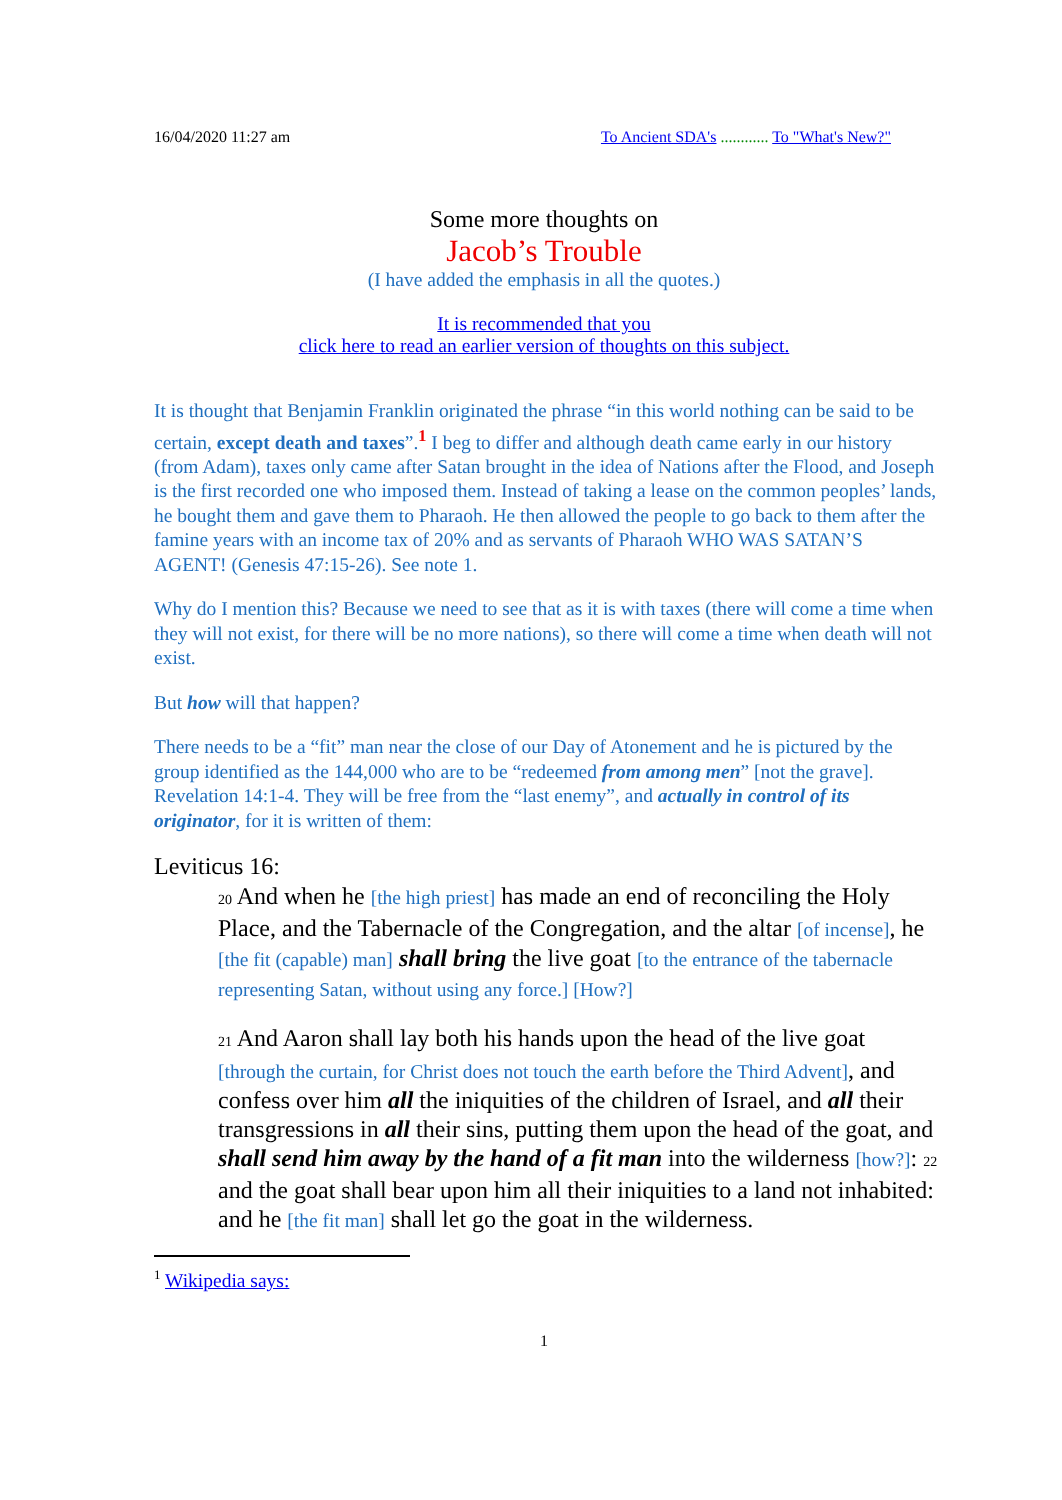16/04/2020 11:27 am To Ancient SDA's ............ To "What's New?"
Some more thoughts on
Jacob’s Trouble
(I have added the emphasis in all the quotes.)
It is recommended that you
click here to read an earlier version of thoughts on this subject.
It is thought that Benjamin Franklin originated the phrase “in this world nothing can be said to be certain, except death and taxes”.<sup>1</sup> I beg to differ and although death came early in our history (from Adam), taxes only came after Satan brought in the idea of Nations after the Flood, and Joseph is the first recorded one who imposed them. Instead of taking a lease on the common peoples’ lands, he bought them and gave them to Pharaoh. He then allowed the people to go back to them after the famine years with an income tax of 20% and as servants of Pharaoh WHO WAS SATAN’S AGENT! (Genesis 47:15-26). See note 1.
Why do I mention this? Because we need to see that as it is with taxes (there will come a time when they will not exist, for there will be no more nations), so there will come a time when death will not exist.
But how will that happen?
There needs to be a “fit” man near the close of our Day of Atonement and he is pictured by the group identified as the 144,000 who are to be “redeemed from among men” [not the grave]. Revelation 14:1-4. They will be free from the “last enemy”, and actually in control of its originator, for it is written of them:
Leviticus 16:
20 And when he [the high priest] has made an end of reconciling the Holy Place, and the Tabernacle of the Congregation, and the altar [of incense], he [the fit (capable) man] shall bring the live goat [to the entrance of the tabernacle representing Satan, without using any force.] [How?]
21 And Aaron shall lay both his hands upon the head of the live goat [through the curtain, for Christ does not touch the earth before the Third Advent], and confess over him all the iniquities of the children of Israel, and all their transgressions in all their sins, putting them upon the head of the goat, and shall send him away by the hand of a fit man into the wilderness [how?]: 22 and the goat shall bear upon him all their iniquities to a land not inhabited: and he [the fit man] shall let go the goat in the wilderness.
<sup>1</sup> Wikipedia says:
1